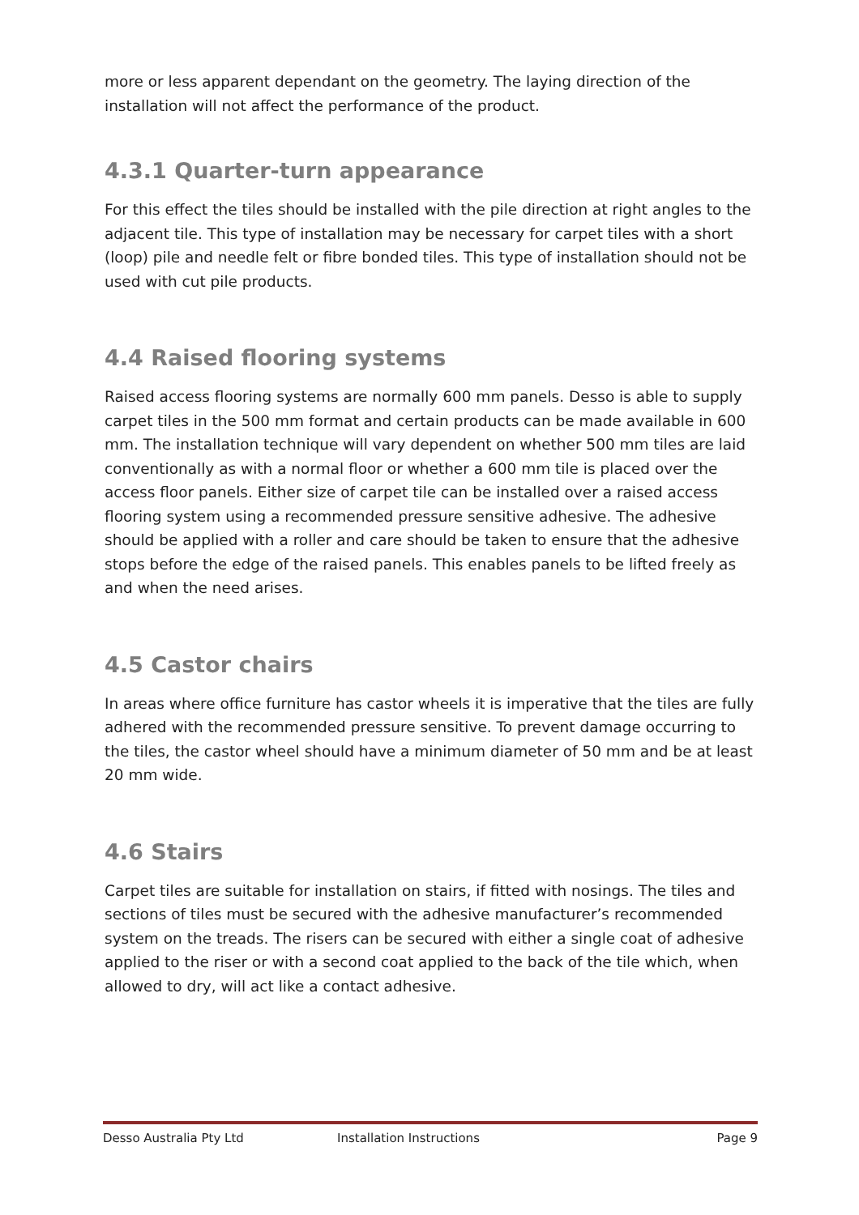more or less apparent dependant on the geometry. The laying direction of the installation will not affect the performance of the product.
4.3.1 Quarter-turn appearance
For this effect the tiles should be installed with the pile direction at right angles to the adjacent tile. This type of installation may be necessary for carpet tiles with a short (loop) pile and needle felt or fibre bonded tiles. This type of installation should not be used with cut pile products.
4.4 Raised flooring systems
Raised access flooring systems are normally 600 mm panels. Desso is able to supply carpet tiles in the 500 mm format and certain products can be made available in 600 mm. The installation technique will vary dependent on whether 500 mm tiles are laid conventionally as with a normal floor or whether a 600 mm tile is placed over the access floor panels. Either size of carpet tile can be installed over a raised access flooring system using a recommended pressure sensitive adhesive. The adhesive should be applied with a roller and care should be taken to ensure that the adhesive stops before the edge of the raised panels. This enables panels to be lifted freely as and when the need arises.
4.5 Castor chairs
In areas where office furniture has castor wheels it is imperative that the tiles are fully adhered with the recommended pressure sensitive. To prevent damage occurring to the tiles, the castor wheel should have a minimum diameter of 50 mm and be at least 20 mm wide.
4.6 Stairs
Carpet tiles are suitable for installation on stairs, if fitted with nosings. The tiles and sections of tiles must be secured with the adhesive manufacturer’s recommended system on the treads. The risers can be secured with either a single coat of adhesive applied to the riser or with a second coat applied to the back of the tile which, when allowed to dry, will act like a contact adhesive.
Desso Australia Pty Ltd Installation Instructions Page 9